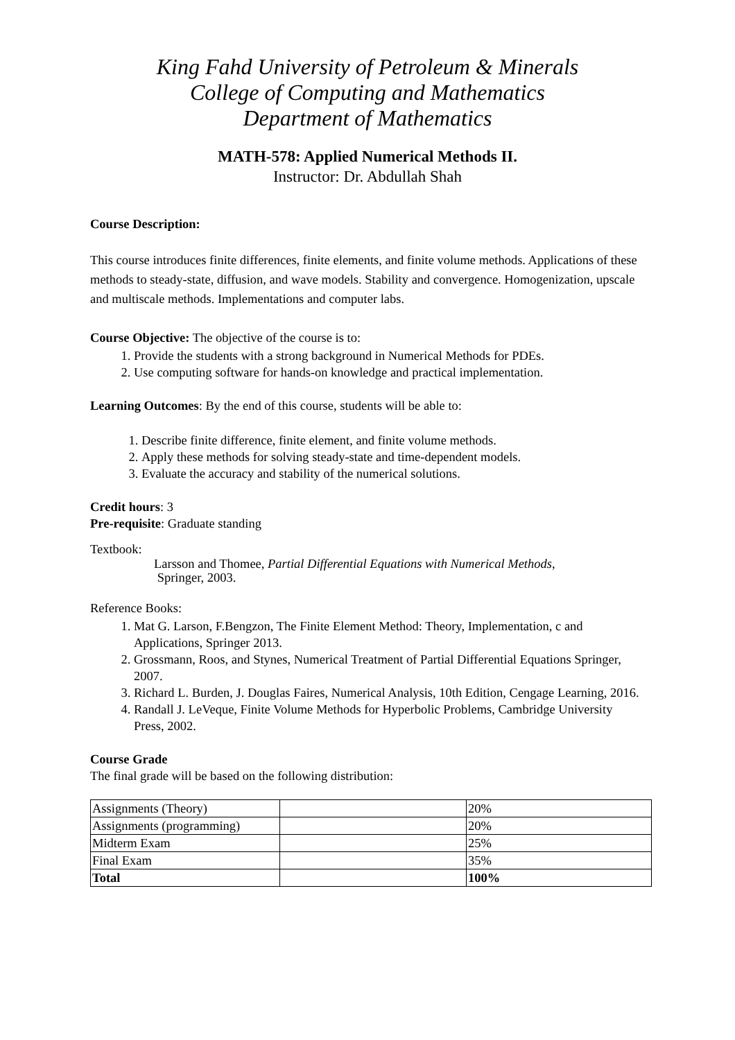King Fahd University of Petroleum & Minerals
College of Computing and Mathematics
Department of Mathematics
MATH-578: Applied Numerical Methods II.
Instructor: Dr. Abdullah Shah
Course Description:
This course introduces finite differences, finite elements, and finite volume methods. Applications of these methods to steady-state, diffusion, and wave models. Stability and convergence. Homogenization, upscale and multiscale methods. Implementations and computer labs.
Course Objective: The objective of the course is to:
1. Provide the students with a strong background in Numerical Methods for PDEs.
2. Use computing software for hands-on knowledge and practical implementation.
Learning Outcomes: By the end of this course, students will be able to:
1. Describe finite difference, finite element, and finite volume methods.
2. Apply these methods for solving steady-state and time-dependent models.
3. Evaluate the accuracy and stability of the numerical solutions.
Credit hours: 3
Pre-requisite: Graduate standing
Textbook:
Larsson and Thomee, Partial Differential Equations with Numerical Methods,
Springer, 2003.
Reference Books:
1. Mat G. Larson, F.Bengzon, The Finite Element Method: Theory, Implementation, c and Applications, Springer 2013.
2. Grossmann, Roos, and Stynes, Numerical Treatment of Partial Differential Equations Springer, 2007.
3. Richard L. Burden, J. Douglas Faires, Numerical Analysis, 10th Edition, Cengage Learning, 2016.
4. Randall J. LeVeque, Finite Volume Methods for Hyperbolic Problems, Cambridge University Press, 2002.
Course Grade
The final grade will be based on the following distribution:
| Assignments (Theory) | | 20% |
| Assignments (programming) | | 20% |
| Midterm Exam | | 25% |
| Final Exam | | 35% |
| Total | | 100% |